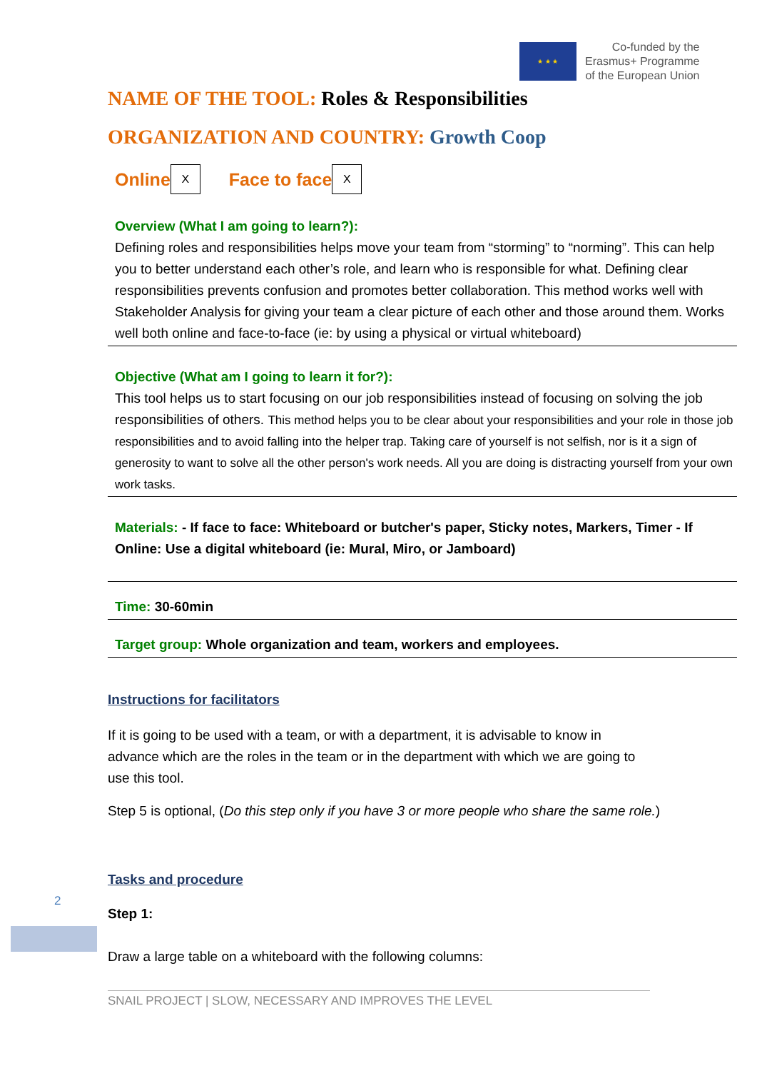★ ★ ★
Co-funded by the
Erasmus+ Programme
of the European Union
NAME OF THE TOOL: Roles & Responsibilities
ORGANIZATION AND COUNTRY: Growth Coop
Online X Face to face X
Overview (What I am going to learn?):
Defining roles and responsibilities helps move your team from “storming” to “norming”. This can help you to better understand each other’s role, and learn who is responsible for what. Defining clear responsibilities prevents confusion and promotes better collaboration. This method works well with Stakeholder Analysis for giving your team a clear picture of each other and those around them. Works well both online and face-to-face (ie: by using a physical or virtual whiteboard)
Objective (What am I going to learn it for?):
This tool helps us to start focusing on our job responsibilities instead of focusing on solving the job responsibilities of others. This method helps you to be clear about your responsibilities and your role in those job responsibilities and to avoid falling into the helper trap. Taking care of yourself is not selfish, nor is it a sign of generosity to want to solve all the other person's work needs. All you are doing is distracting yourself from your own work tasks.
Materials: - If face to face: Whiteboard or butcher's paper, Sticky notes, Markers, Timer - If Online: Use a digital whiteboard (ie: Mural, Miro, or Jamboard)
Time: 30-60min
Target group: Whole organization and team, workers and employees.
Instructions for facilitators
If it is going to be used with a team, or with a department, it is advisable to know in advance which are the roles in the team or in the department with which we are going to use this tool.
Step 5 is optional, (Do this step only if you have 3 or more people who share the same role.)
Tasks and procedure
Step 1:
Draw a large table on a whiteboard with the following columns:
2
SNAIL PROJECT | SLOW, NECESSARY AND IMPROVES THE LEVEL